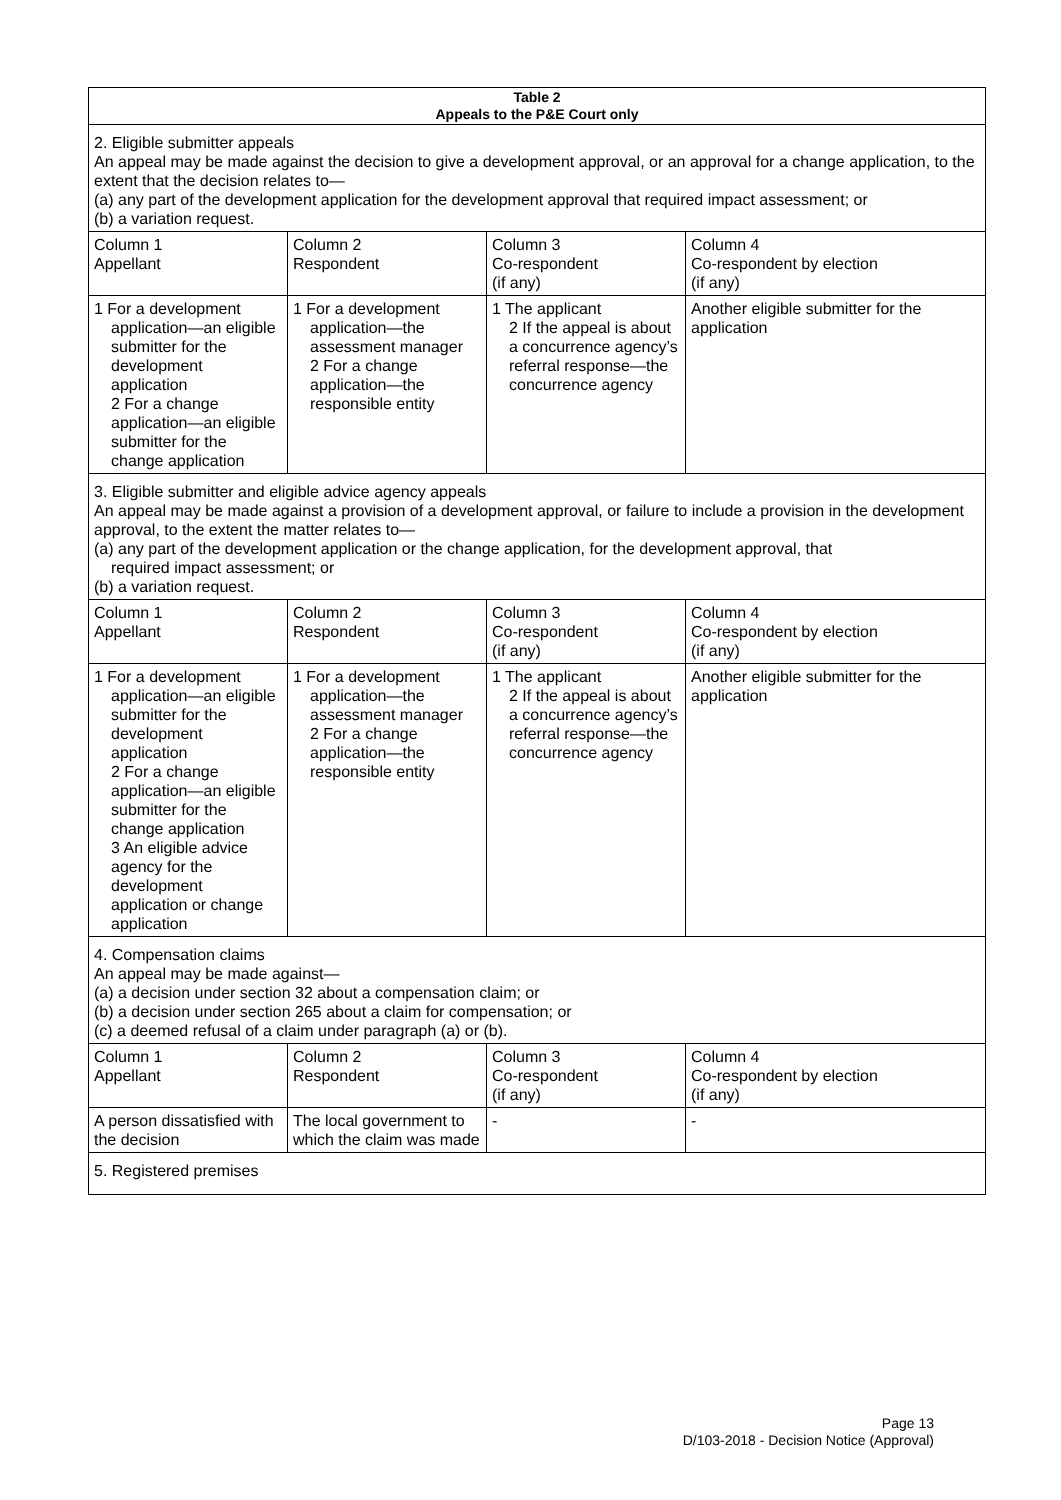| Table 2 Appeals to the P&E Court only | | | |
| --- | --- | --- | --- |
| 2. Eligible submitter appeals An appeal may be made against the decision to give a development approval, or an approval for a change application, to the extent that the decision relates to— (a) any part of the development application for the development approval that required impact assessment; or (b) a variation request. | | | |
| Column 1 Appellant | Column 2 Respondent | Column 3 Co-respondent (if any) | Column 4 Co-respondent by election (if any) |
| 1 For a development application—an eligible submitter for the development application 2 For a change application—an eligible submitter for the change application | 1 For a development application—the assessment manager 2 For a change application—the responsible entity | 1 The applicant 2 If the appeal is about a concurrence agency’s referral response—the concurrence agency | Another eligible submitter for the application |
| 3. Eligible submitter and eligible advice agency appeals An appeal may be made against a provision of a development approval, or failure to include a provision in the development approval, to the extent the matter relates to— (a) any part of the development application or the change application, for the development approval, that required impact assessment; or (b) a variation request. | | | |
| Column 1 Appellant | Column 2 Respondent | Column 3 Co-respondent (if any) | Column 4 Co-respondent by election (if any) |
| 1 For a development application—an eligible submitter for the development application 2 For a change application—an eligible submitter for the change application 3 An eligible advice agency for the development application or change application | 1 For a development application—the assessment manager 2 For a change application—the responsible entity | 1 The applicant 2 If the appeal is about a concurrence agency’s referral response—the concurrence agency | Another eligible submitter for the application |
| 4. Compensation claims An appeal may be made against— (a) a decision under section 32 about a compensation claim; or (b) a decision under section 265 about a claim for compensation; or (c) a deemed refusal of a claim under paragraph (a) or (b). | | | |
| Column 1 Appellant | Column 2 Respondent | Column 3 Co-respondent (if any) | Column 4 Co-respondent by election (if any) |
| A person dissatisfied with the decision | The local government to which the claim was made | - | - |
| 5. Registered premises | | | |
Page 13
D/103-2018 - Decision Notice (Approval)